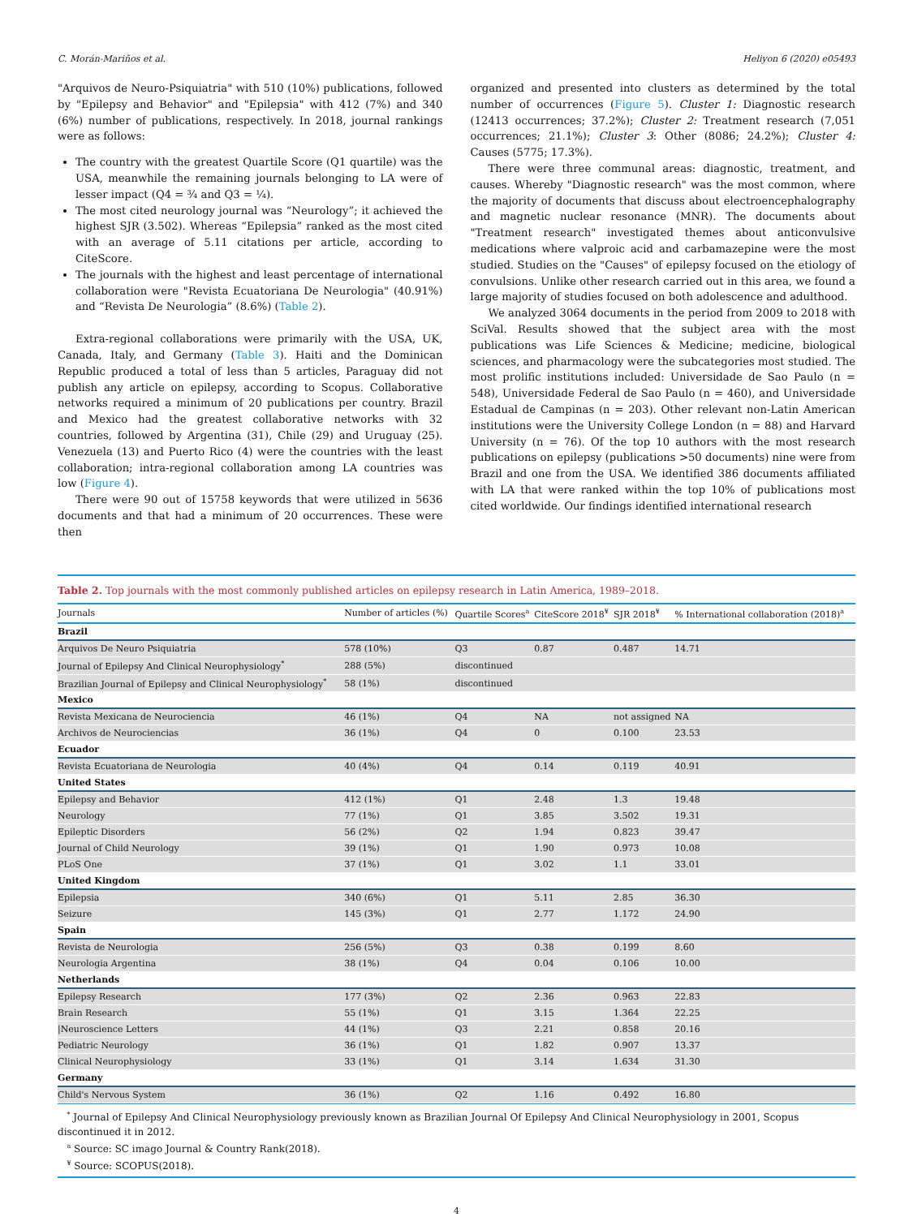C. Morán-Mariños et al. Heliyon 6 (2020) e05493
"Arquivos de Neuro-Psiquiatria" with 510 (10%) publications, followed by "Epilepsy and Behavior" and "Epilepsia" with 412 (7%) and 340 (6%) number of publications, respectively. In 2018, journal rankings were as follows:
The country with the greatest Quartile Score (Q1 quartile) was the USA, meanwhile the remaining journals belonging to LA were of lesser impact (Q4 = ¾ and Q3 = ¼).
The most cited neurology journal was “Neurology”; it achieved the highest SJR (3.502). Whereas “Epilepsia” ranked as the most cited with an average of 5.11 citations per article, according to CiteScore.
The journals with the highest and least percentage of international collaboration were "Revista Ecuatoriana De Neurologia" (40.91%) and “Revista De Neurologia” (8.6%) (Table 2).
Extra-regional collaborations were primarily with the USA, UK, Canada, Italy, and Germany (Table 3). Haiti and the Dominican Republic produced a total of less than 5 articles, Paraguay did not publish any article on epilepsy, according to Scopus. Collaborative networks required a minimum of 20 publications per country. Brazil and Mexico had the greatest collaborative networks with 32 countries, followed by Argentina (31), Chile (29) and Uruguay (25). Venezuela (13) and Puerto Rico (4) were the countries with the least collaboration; intra-regional collaboration among LA countries was low (Figure 4).
There were 90 out of 15758 keywords that were utilized in 5636 documents and that had a minimum of 20 occurrences. These were then
organized and presented into clusters as determined by the total number of occurrences (Figure 5). Cluster 1: Diagnostic research (12413 occurrences; 37.2%); Cluster 2: Treatment research (7,051 occurrences; 21.1%); Cluster 3: Other (8086; 24.2%); Cluster 4: Causes (5775; 17.3%).
There were three communal areas: diagnostic, treatment, and causes. Whereby "Diagnostic research" was the most common, where the majority of documents that discuss about electroencephalography and magnetic nuclear resonance (MNR). The documents about "Treatment research" investigated themes about anticonvulsive medications where valproic acid and carbamazepine were the most studied. Studies on the "Causes" of epilepsy focused on the etiology of convulsions. Unlike other research carried out in this area, we found a large majority of studies focused on both adolescence and adulthood.
We analyzed 3064 documents in the period from 2009 to 2018 with SciVal. Results showed that the subject area with the most publications was Life Sciences & Medicine; medicine, biological sciences, and pharmacology were the subcategories most studied. The most prolific institutions included: Universidade de Sao Paulo (n = 548), Universidade Federal de Sao Paulo (n = 460), and Universidade Estadual de Campinas (n = 203). Other relevant non-Latin American institutions were the University College London (n = 88) and Harvard University (n = 76). Of the top 10 authors with the most research publications on epilepsy (publications >50 documents) nine were from Brazil and one from the USA. We identified 386 documents affiliated with LA that were ranked within the top 10% of publications most cited worldwide. Our findings identified international research
Table 2. Top journals with the most commonly published articles on epilepsy research in Latin America, 1989–2018.
| Journals | Number of articles (%) | Quartile Scores<sup>a</sup> | CiteScore 2018<sup>¥</sup> | SJR 2018<sup>¥</sup> | % International collaboration (2018)<sup>a</sup> |
| --- | --- | --- | --- | --- | --- |
| Brazil | | | | | |
| Arquivos De Neuro Psiquiatria | 578 (10%) | Q3 | 0.87 | 0.487 | 14.71 |
| Journal of Epilepsy And Clinical Neurophysiology<sup>*</sup> | 288 (5%) | discontinued | | | |
| Brazilian Journal of Epilepsy and Clinical Neurophysiology<sup>*</sup> | 58 (1%) | discontinued | | | |
| Mexico | | | | | |
| Revista Mexicana de Neurociencia | 46 (1%) | Q4 | NA | not assigned | NA |
| Archivos de Neurociencias | 36 (1%) | Q4 | 0 | 0.100 | 23.53 |
| Ecuador | | | | | |
| Revista Ecuatoriana de Neurologia | 40 (4%) | Q4 | 0.14 | 0.119 | 40.91 |
| United States | | | | | |
| Epilepsy and Behavior | 412 (1%) | Q1 | 2.48 | 1.3 | 19.48 |
| Neurology | 77 (1%) | Q1 | 3.85 | 3.502 | 19.31 |
| Epileptic Disorders | 56 (2%) | Q2 | 1.94 | 0.823 | 39.47 |
| Journal of Child Neurology | 39 (1%) | Q1 | 1.90 | 0.973 | 10.08 |
| PLoS One | 37 (1%) | Q1 | 3.02 | 1.1 | 33.01 |
| United Kingdom | | | | | |
| Epilepsia | 340 (6%) | Q1 | 5.11 | 2.85 | 36.30 |
| Seizure | 145 (3%) | Q1 | 2.77 | 1.172 | 24.90 |
| Spain | | | | | |
| Revista de Neurologia | 256 (5%) | Q3 | 0.38 | 0.199 | 8.60 |
| Neurologia Argentina | 38 (1%) | Q4 | 0.04 | 0.106 | 10.00 |
| Netherlands | | | | | |
| Epilepsy Research | 177 (3%) | Q2 | 2.36 | 0.963 | 22.83 |
| Brain Research | 55 (1%) | Q1 | 3.15 | 1.364 | 22.25 |
| /Neuroscience Letters | 44 (1%) | Q3 | 2.21 | 0.858 | 20.16 |
| Pediatric Neurology | 36 (1%) | Q1 | 1.82 | 0.907 | 13.37 |
| Clinical Neurophysiology | 33 (1%) | Q1 | 3.14 | 1.634 | 31.30 |
| Germany | | | | | |
| Child's Nervous System | 36 (1%) | Q2 | 1.16 | 0.492 | 16.80 |
<sup>*</sup> Journal of Epilepsy And Clinical Neurophysiology previously known as Brazilian Journal Of Epilepsy And Clinical Neurophysiology in 2001, Scopus discontinued it in 2012.
<sup>a</sup> Source: SC imago Journal & Country Rank(2018).
<sup>¥</sup> Source: SCOPUS(2018).
4